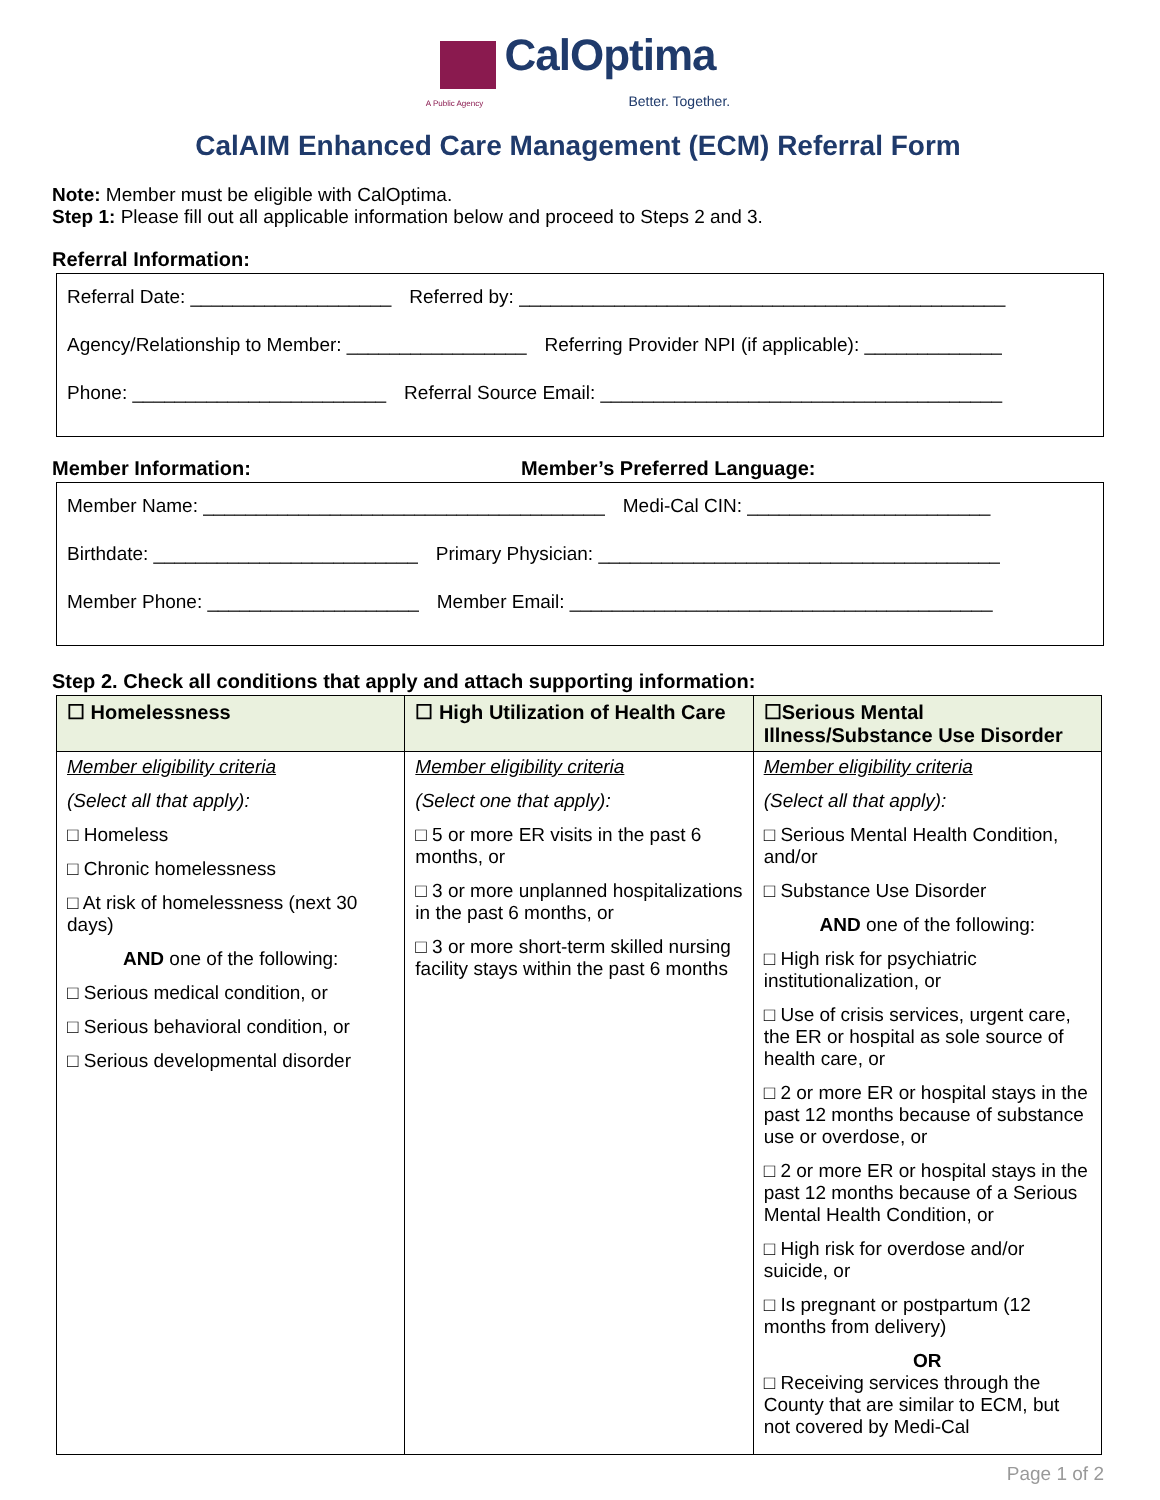CalOptima
A Public Agency Better. Together.
CalAIM Enhanced Care Management (ECM) Referral Form
Note: Member must be eligible with CalOptima.
Step 1: Please fill out all applicable information below and proceed to Steps 2 and 3.
Referral Information:
Referral Date: ___________________ Referred by: ______________________________________________
Agency/Relationship to Member: _________________ Referring Provider NPI (if applicable): _____________
Phone: ________________________ Referral Source Email: ______________________________________
Member Information: Member’s Preferred Language:
Member Name: ______________________________________ Medi-Cal CIN: _______________________
Birthdate: _________________________ Primary Physician: ______________________________________
Member Phone: ____________________ Member Email: ________________________________________
Step 2. Check all conditions that apply and attach supporting information:
| ☐ Homelessness | ☐ High Utilization of Health Care | ☐Serious Mental Illness/Substance Use Disorder |
| --- | --- | --- |
| Member eligibility criteria (Select all that apply): □ Homeless □ Chronic homelessness □ At risk of homelessness (next 30 days) AND one of the following: □ Serious medical condition, or □ Serious behavioral condition, or □ Serious developmental disorder | Member eligibility criteria (Select one that apply): □ 5 or more ER visits in the past 6 months, or □ 3 or more unplanned hospitalizations in the past 6 months, or □ 3 or more short-term skilled nursing facility stays within the past 6 months | Member eligibility criteria (Select all that apply): □ Serious Mental Health Condition, and/or □ Substance Use Disorder AND one of the following: □ High risk for psychiatric institutionalization, or □ Use of crisis services, urgent care, the ER or hospital as sole source of health care, or □ 2 or more ER or hospital stays in the past 12 months because of substance use or overdose, or □ 2 or more ER or hospital stays in the past 12 months because of a Serious Mental Health Condition, or □ High risk for overdose and/or suicide, or □ Is pregnant or postpartum (12 months from delivery) OR □ Receiving services through the County that are similar to ECM, but not covered by Medi-Cal |
Page 1 of 2